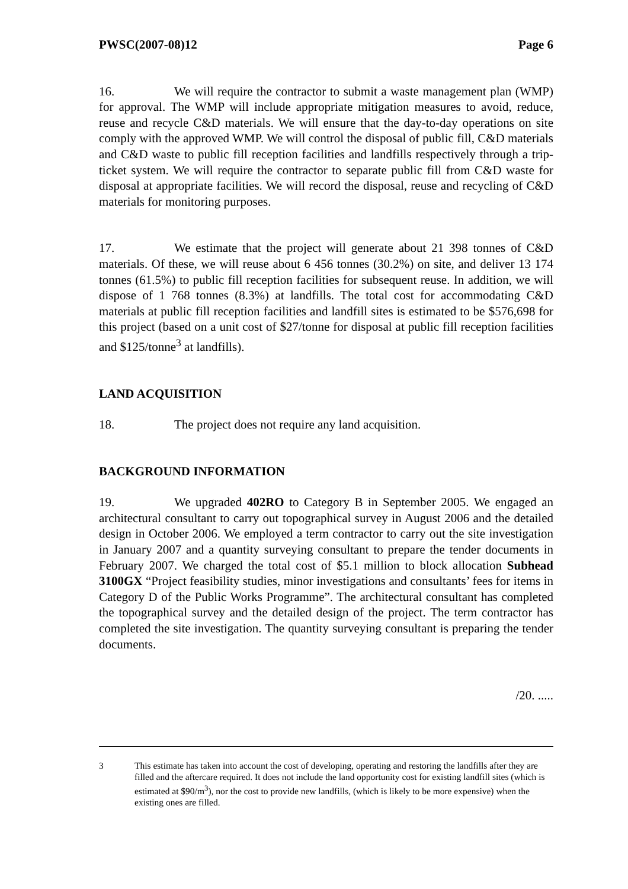PWSC(2007-08)12 Page 6
16. We will require the contractor to submit a waste management plan (WMP) for approval. The WMP will include appropriate mitigation measures to avoid, reduce, reuse and recycle C&D materials. We will ensure that the day-to-day operations on site comply with the approved WMP. We will control the disposal of public fill, C&D materials and C&D waste to public fill reception facilities and landfills respectively through a trip-ticket system. We will require the contractor to separate public fill from C&D waste for disposal at appropriate facilities. We will record the disposal, reuse and recycling of C&D materials for monitoring purposes.
17. We estimate that the project will generate about 21 398 tonnes of C&D materials. Of these, we will reuse about 6 456 tonnes (30.2%) on site, and deliver 13 174 tonnes (61.5%) to public fill reception facilities for subsequent reuse. In addition, we will dispose of 1 768 tonnes (8.3%) at landfills. The total cost for accommodating C&D materials at public fill reception facilities and landfill sites is estimated to be $576,698 for this project (based on a unit cost of $27/tonne for disposal at public fill reception facilities and $125/tonne<sup>3</sup> at landfills).
LAND ACQUISITION
18. The project does not require any land acquisition.
BACKGROUND INFORMATION
19. We upgraded 402RO to Category B in September 2005. We engaged an architectural consultant to carry out topographical survey in August 2006 and the detailed design in October 2006. We employed a term contractor to carry out the site investigation in January 2007 and a quantity surveying consultant to prepare the tender documents in February 2007. We charged the total cost of $5.1 million to block allocation Subhead 3100GX “Project feasibility studies, minor investigations and consultants’ fees for items in Category D of the Public Works Programme”. The architectural consultant has completed the topographical survey and the detailed design of the project. The term contractor has completed the site investigation. The quantity surveying consultant is preparing the tender documents.
/20. .....
3 This estimate has taken into account the cost of developing, operating and restoring the landfills after they are filled and the aftercare required. It does not include the land opportunity cost for existing landfill sites (which is estimated at $90/m<sup>3</sup>), nor the cost to provide new landfills, (which is likely to be more expensive) when the existing ones are filled.